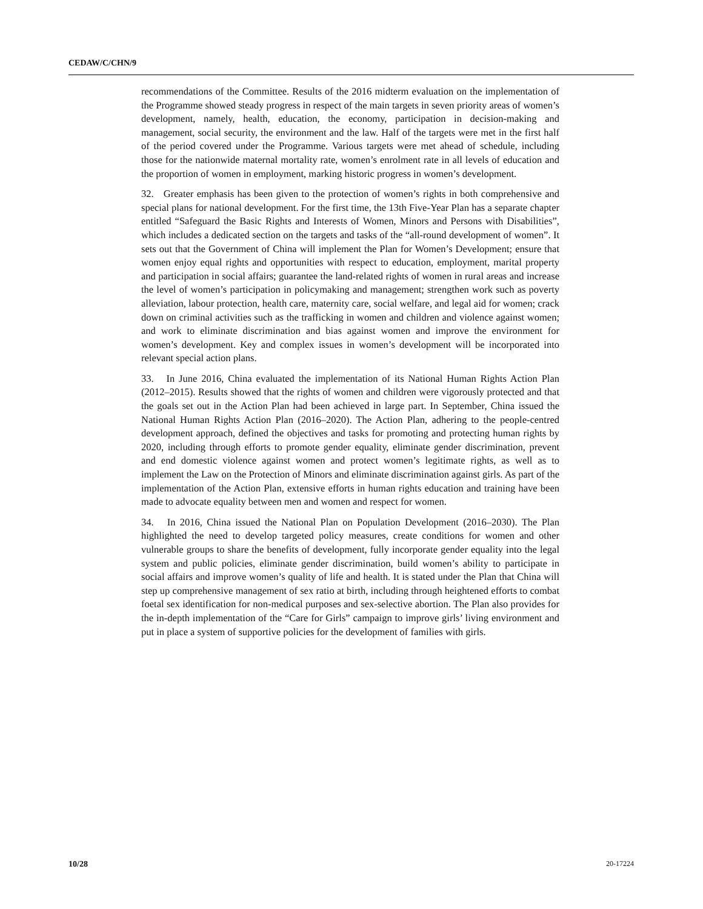CEDAW/C/CHN/9
recommendations of the Committee. Results of the 2016 midterm evaluation on the implementation of the Programme showed steady progress in respect of the main targets in seven priority areas of women’s development, namely, health, education, the economy, participation in decision-making and management, social security, the environment and the law. Half of the targets were met in the first half of the period covered under the Programme. Various targets were met ahead of schedule, including those for the nationwide maternal mortality rate, women’s enrolment rate in all levels of education and the proportion of women in employment, marking historic progress in women’s development.
32. Greater emphasis has been given to the protection of women’s rights in both comprehensive and special plans for national development. For the first time, the 13th Five-Year Plan has a separate chapter entitled “Safeguard the Basic Rights and Interests of Women, Minors and Persons with Disabilities”, which includes a dedicated section on the targets and tasks of the “all-round development of women”. It sets out that the Government of China will implement the Plan for Women’s Development; ensure that women enjoy equal rights and opportunities with respect to education, employment, marital property and participation in social affairs; guarantee the land-related rights of women in rural areas and increase the level of women’s participation in policymaking and management; strengthen work such as poverty alleviation, labour protection, health care, maternity care, social welfare, and legal aid for women; crack down on criminal activities such as the trafficking in women and children and violence against women; and work to eliminate discrimination and bias against women and improve the environment for women’s development. Key and complex issues in women’s development will be incorporated into relevant special action plans.
33. In June 2016, China evaluated the implementation of its National Human Rights Action Plan (2012–2015). Results showed that the rights of women and children were vigorously protected and that the goals set out in the Action Plan had been achieved in large part. In September, China issued the National Human Rights Action Plan (2016–2020). The Action Plan, adhering to the people-centred development approach, defined the objectives and tasks for promoting and protecting human rights by 2020, including through efforts to promote gender equality, eliminate gender discrimination, prevent and end domestic violence against women and protect women’s legitimate rights, as well as to implement the Law on the Protection of Minors and eliminate discrimination against girls. As part of the implementation of the Action Plan, extensive efforts in human rights education and training have been made to advocate equality between men and women and respect for women.
34. In 2016, China issued the National Plan on Population Development (2016–2030). The Plan highlighted the need to develop targeted policy measures, create conditions for women and other vulnerable groups to share the benefits of development, fully incorporate gender equality into the legal system and public policies, eliminate gender discrimination, build women’s ability to participate in social affairs and improve women’s quality of life and health. It is stated under the Plan that China will step up comprehensive management of sex ratio at birth, including through heightened efforts to combat foetal sex identification for non-medical purposes and sex-selective abortion. The Plan also provides for the in-depth implementation of the “Care for Girls” campaign to improve girls’ living environment and put in place a system of supportive policies for the development of families with girls.
10/28 20-17224